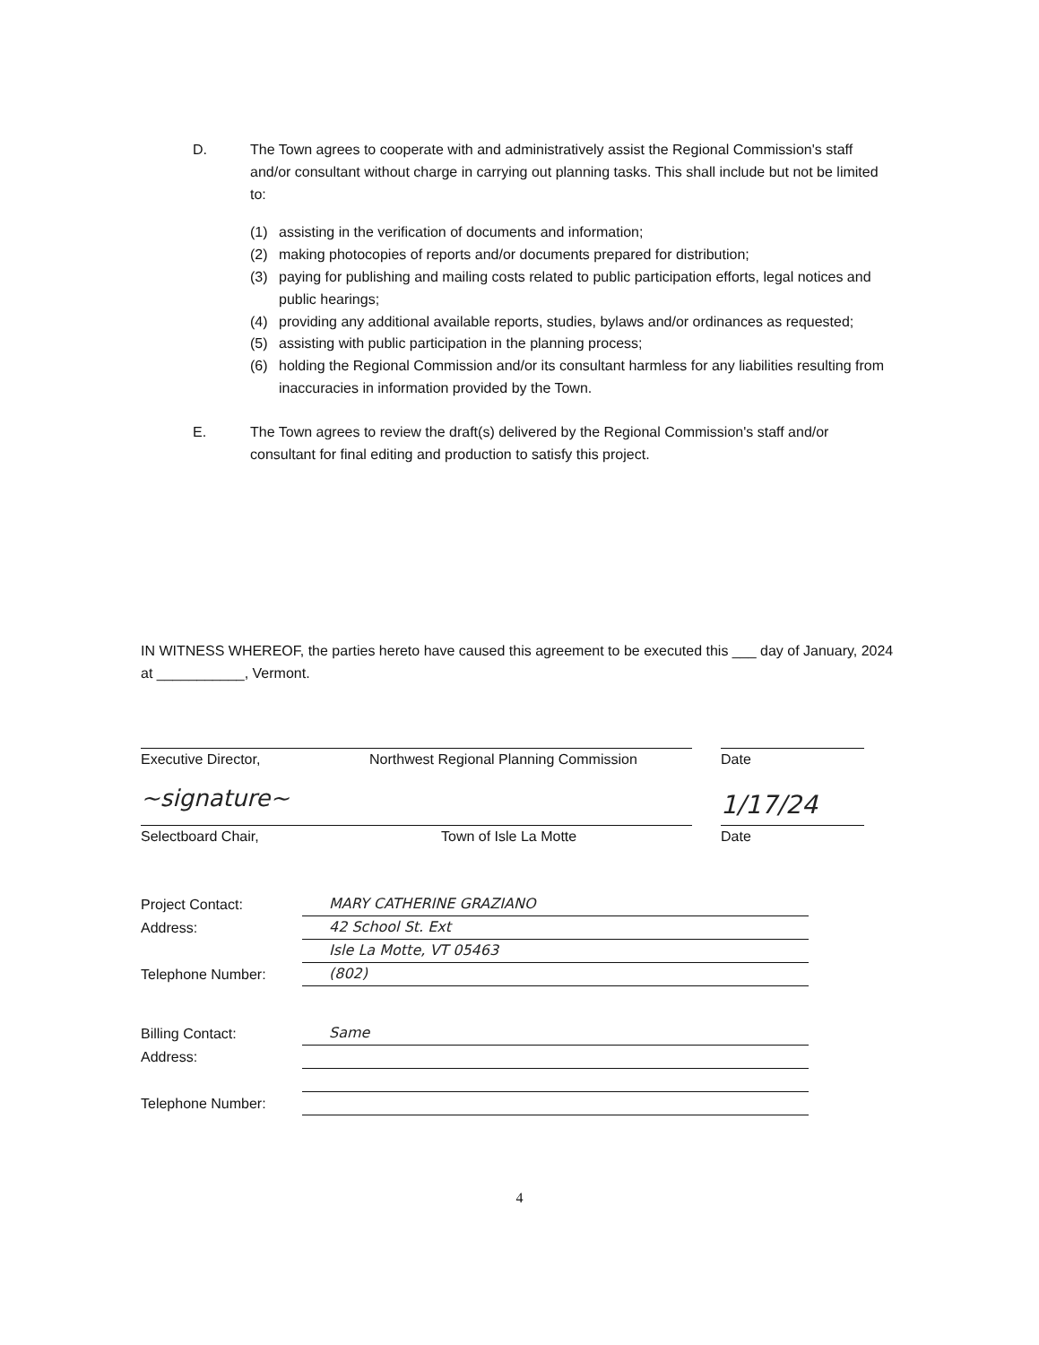D. The Town agrees to cooperate with and administratively assist the Regional Commission's staff and/or consultant without charge in carrying out planning tasks. This shall include but not be limited to:
(1) assisting in the verification of documents and information;
(2) making photocopies of reports and/or documents prepared for distribution;
(3) paying for publishing and mailing costs related to public participation efforts, legal notices and public hearings;
(4) providing any additional available reports, studies, bylaws and/or ordinances as requested;
(5) assisting with public participation in the planning process;
(6) holding the Regional Commission and/or its consultant harmless for any liabilities resulting from inaccuracies in information provided by the Town.
E. The Town agrees to review the draft(s) delivered by the Regional Commission's staff and/or consultant for final editing and production to satisfy this project.
IN WITNESS WHEREOF, the parties hereto have caused this agreement to be executed this ___ day of January, 2024 at ___________, Vermont.
Executive Director,
Northwest Regional Planning Commission
Date
~signature~
1/17/24
Selectboard Chair,
Town of Isle La Motte
Date
Project Contact:
MARY CATHERINE GRAZIANO
Address:
42 School St. Ext
Isle La Motte, VT 05463
Telephone Number:
(802)
Billing Contact:
Same
Address:
Telephone Number:
4